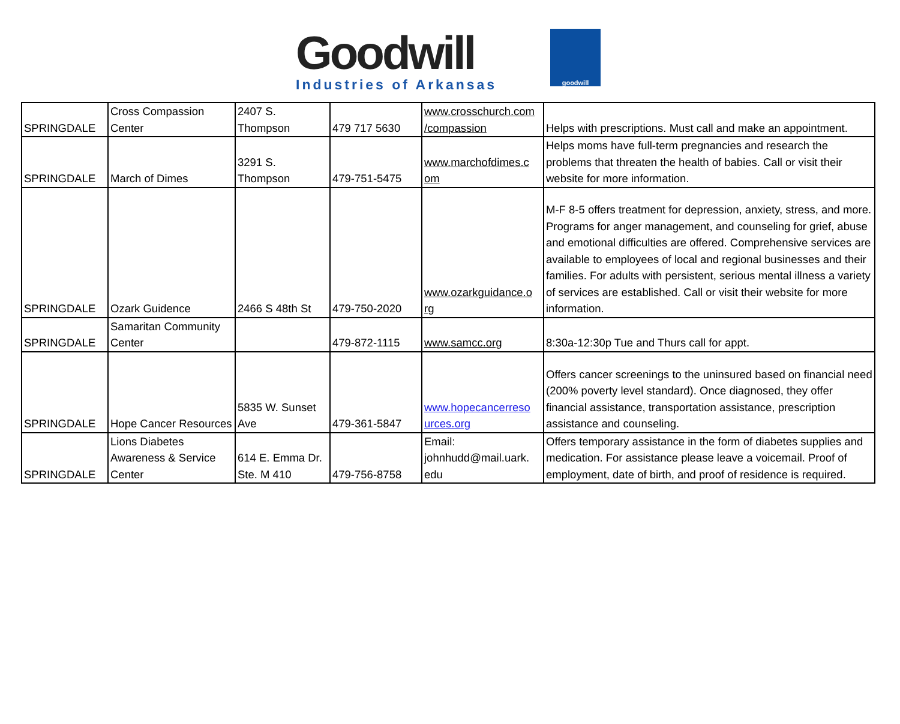Goodwill
Industries of Arkansas
goodwill
| SPRINGDALE | Cross Compassion Center | 2407 S. Thompson | 479 717 5630 | www.crosschurch.com /compassion | Helps with prescriptions. Must call and make an appointment. |
| SPRINGDALE | March of Dimes | 3291 S. Thompson | 479-751-5475 | www.marchofdimes.c om | Helps moms have full-term pregnancies and research the problems that threaten the health of babies. Call or visit their website for more information. |
| SPRINGDALE | Ozark Guidence | 2466 S 48th St | 479-750-2020 | www.ozarkguidance.o rg | M-F 8-5 offers treatment for depression, anxiety, stress, and more. Programs for anger management, and counseling for grief, abuse and emotional difficulties are offered. Comprehensive services are available to employees of local and regional businesses and their families. For adults with persistent, serious mental illness a variety of services are established. Call or visit their website for more information. |
| SPRINGDALE | Samaritan Community Center | | 479-872-1115 | www.samcc.org | 8:30a-12:30p Tue and Thurs call for appt. |
| SPRINGDALE | Hope Cancer Resources | 5835 W. Sunset Ave | 479-361-5847 | www.hopecancerreso urces.org | Offers cancer screenings to the uninsured based on financial need (200% poverty level standard). Once diagnosed, they offer financial assistance, transportation assistance, prescription assistance and counseling. |
| SPRINGDALE | Lions Diabetes Awareness & Service Center | 614 E. Emma Dr. Ste. M 410 | 479-756-8758 | Email: johnhudd@mail.uark. edu | Offers temporary assistance in the form of diabetes supplies and medication. For assistance please leave a voicemail. Proof of employment, date of birth, and proof of residence is required. |